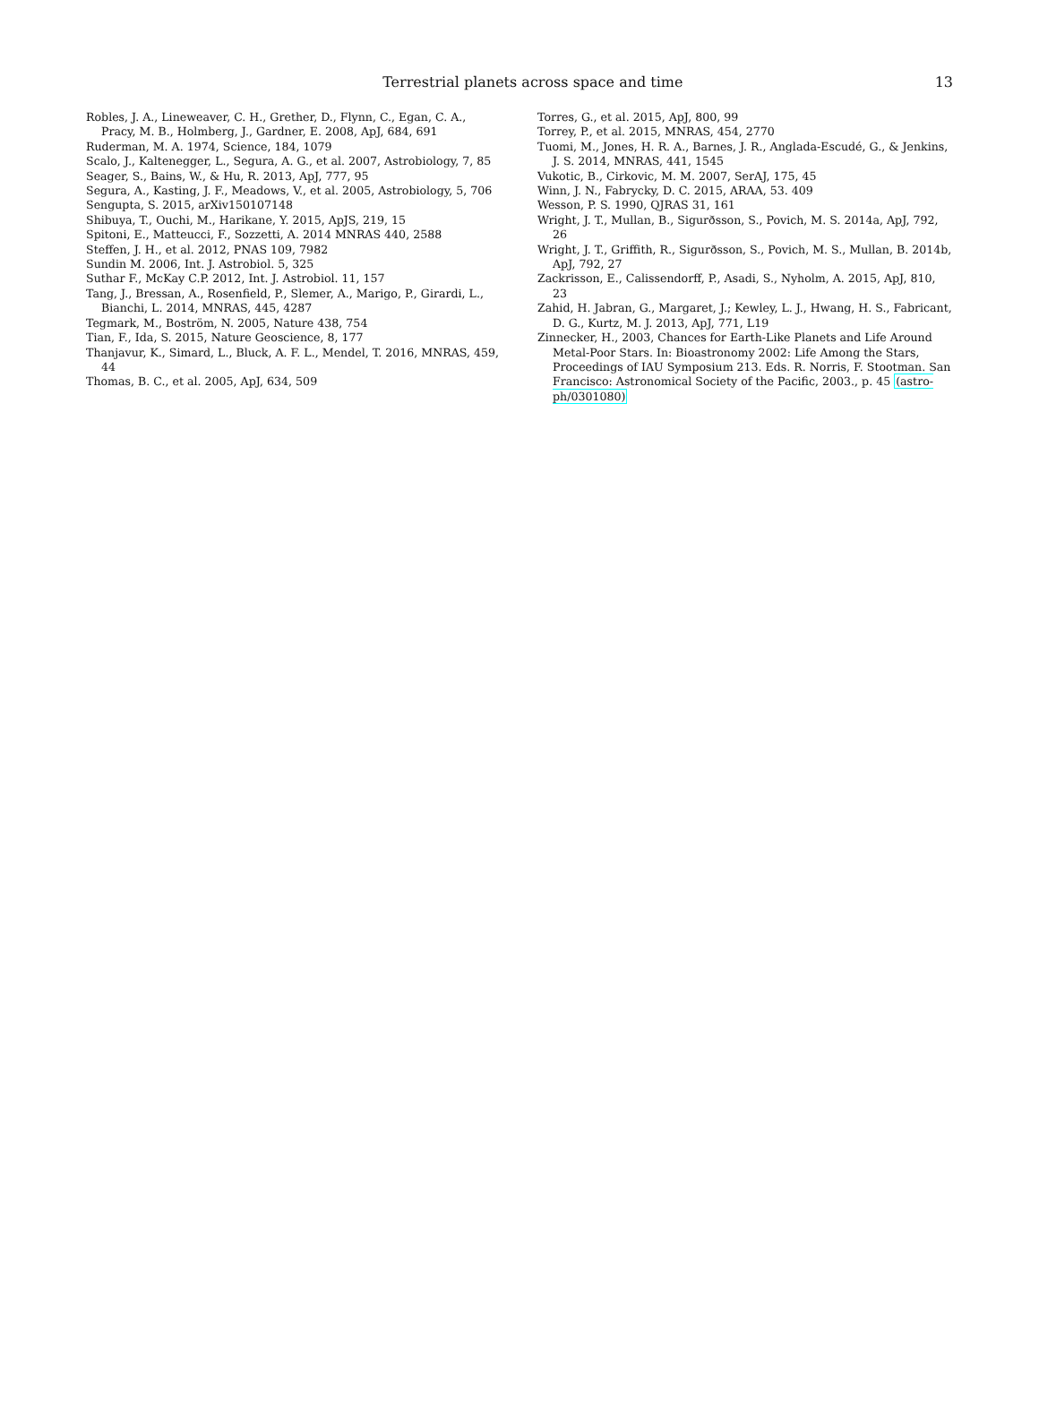Terrestrial planets across space and time 13
Robles, J. A., Lineweaver, C. H., Grether, D., Flynn, C., Egan, C. A., Pracy, M. B., Holmberg, J., Gardner, E. 2008, ApJ, 684, 691
Ruderman, M. A. 1974, Science, 184, 1079
Scalo, J., Kaltenegger, L., Segura, A. G., et al. 2007, Astrobiology, 7, 85
Seager, S., Bains, W., & Hu, R. 2013, ApJ, 777, 95
Segura, A., Kasting, J. F., Meadows, V., et al. 2005, Astrobiology, 5, 706
Sengupta, S. 2015, arXiv150107148
Shibuya, T., Ouchi, M., Harikane, Y. 2015, ApJS, 219, 15
Spitoni, E., Matteucci, F., Sozzetti, A. 2014 MNRAS 440, 2588
Steffen, J. H., et al. 2012, PNAS 109, 7982
Sundin M. 2006, Int. J. Astrobiol. 5, 325
Suthar F., McKay C.P. 2012, Int. J. Astrobiol. 11, 157
Tang, J., Bressan, A., Rosenfield, P., Slemer, A., Marigo, P., Girardi, L., Bianchi, L. 2014, MNRAS, 445, 4287
Tegmark, M., Boström, N. 2005, Nature 438, 754
Tian, F., Ida, S. 2015, Nature Geoscience, 8, 177
Thanjavur, K., Simard, L., Bluck, A. F. L., Mendel, T. 2016, MNRAS, 459, 44
Thomas, B. C., et al. 2005, ApJ, 634, 509
Torres, G., et al. 2015, ApJ, 800, 99
Torrey, P., et al. 2015, MNRAS, 454, 2770
Tuomi, M., Jones, H. R. A., Barnes, J. R., Anglada-Escudé, G., & Jenkins, J. S. 2014, MNRAS, 441, 1545
Vukotic, B., Cirkovic, M. M. 2007, SerAJ, 175, 45
Winn, J. N., Fabrycky, D. C. 2015, ARAA, 53. 409
Wesson, P. S. 1990, QJRAS 31, 161
Wright, J. T., Mullan, B., Sigurðsson, S., Povich, M. S. 2014a, ApJ, 792, 26
Wright, J. T., Griffith, R., Sigurðsson, S., Povich, M. S., Mullan, B. 2014b, ApJ, 792, 27
Zackrisson, E., Calissendorff, P., Asadi, S., Nyholm, A. 2015, ApJ, 810, 23
Zahid, H. Jabran, G., Margaret, J.; Kewley, L. J., Hwang, H. S., Fabricant, D. G., Kurtz, M. J. 2013, ApJ, 771, L19
Zinnecker, H., 2003, Chances for Earth-Like Planets and Life Around Metal-Poor Stars. In: Bioastronomy 2002: Life Among the Stars, Proceedings of IAU Symposium 213. Eds. R. Norris, F. Stootman. San Francisco: Astronomical Society of the Pacific, 2003., p. 45 (astro-ph/0301080)